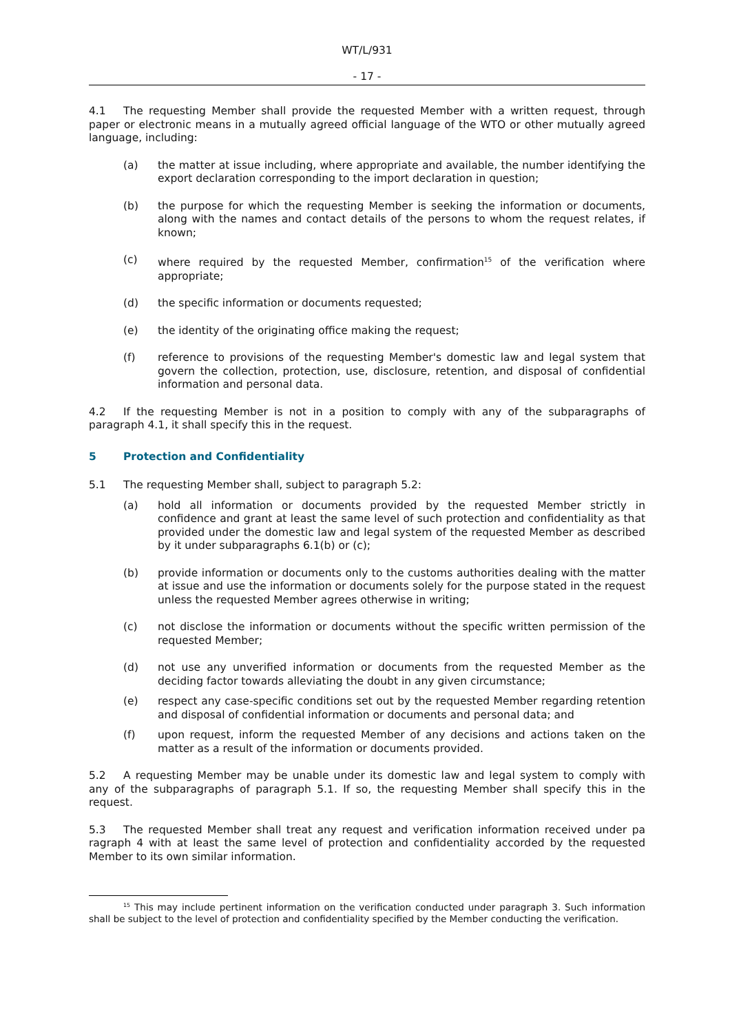WT/L/931
- 17 -
4.1 The requesting Member shall provide the requested Member with a written request, through paper or electronic means in a mutually agreed official language of the WTO or other mutually agreed language, including:
(a) the matter at issue including, where appropriate and available, the number identifying the export declaration corresponding to the import declaration in question;
(b) the purpose for which the requesting Member is seeking the information or documents, along with the names and contact details of the persons to whom the request relates, if known;
(c) where required by the requested Member, confirmation<sup>15</sup> of the verification where appropriate;
(d) the specific information or documents requested;
(e) the identity of the originating office making the request;
(f) reference to provisions of the requesting Member's domestic law and legal system that govern the collection, protection, use, disclosure, retention, and disposal of confidential information and personal data.
4.2 If the requesting Member is not in a position to comply with any of the subparagraphs of paragraph 4.1, it shall specify this in the request.
5 Protection and Confidentiality
5.1 The requesting Member shall, subject to paragraph 5.2:
(a) hold all information or documents provided by the requested Member strictly in confidence and grant at least the same level of such protection and confidentiality as that provided under the domestic law and legal system of the requested Member as described by it under subparagraphs 6.1(b) or (c);
(b) provide information or documents only to the customs authorities dealing with the matter at issue and use the information or documents solely for the purpose stated in the request unless the requested Member agrees otherwise in writing;
(c) not disclose the information or documents without the specific written permission of the requested Member;
(d) not use any unverified information or documents from the requested Member as the deciding factor towards alleviating the doubt in any given circumstance;
(e) respect any case-specific conditions set out by the requested Member regarding retention and disposal of confidential information or documents and personal data; and
(f) upon request, inform the requested Member of any decisions and actions taken on the matter as a result of the information or documents provided.
5.2 A requesting Member may be unable under its domestic law and legal system to comply with any of the subparagraphs of paragraph 5.1. If so, the requesting Member shall specify this in the request.
5.3 The requested Member shall treat any request and verification information received under pa ragraph 4 with at least the same level of protection and confidentiality accorded by the requested Member to its own similar information.
<sup>15</sup> This may include pertinent information on the verification conducted under paragraph 3. Such information shall be subject to the level of protection and confidentiality specified by the Member conducting the verification.